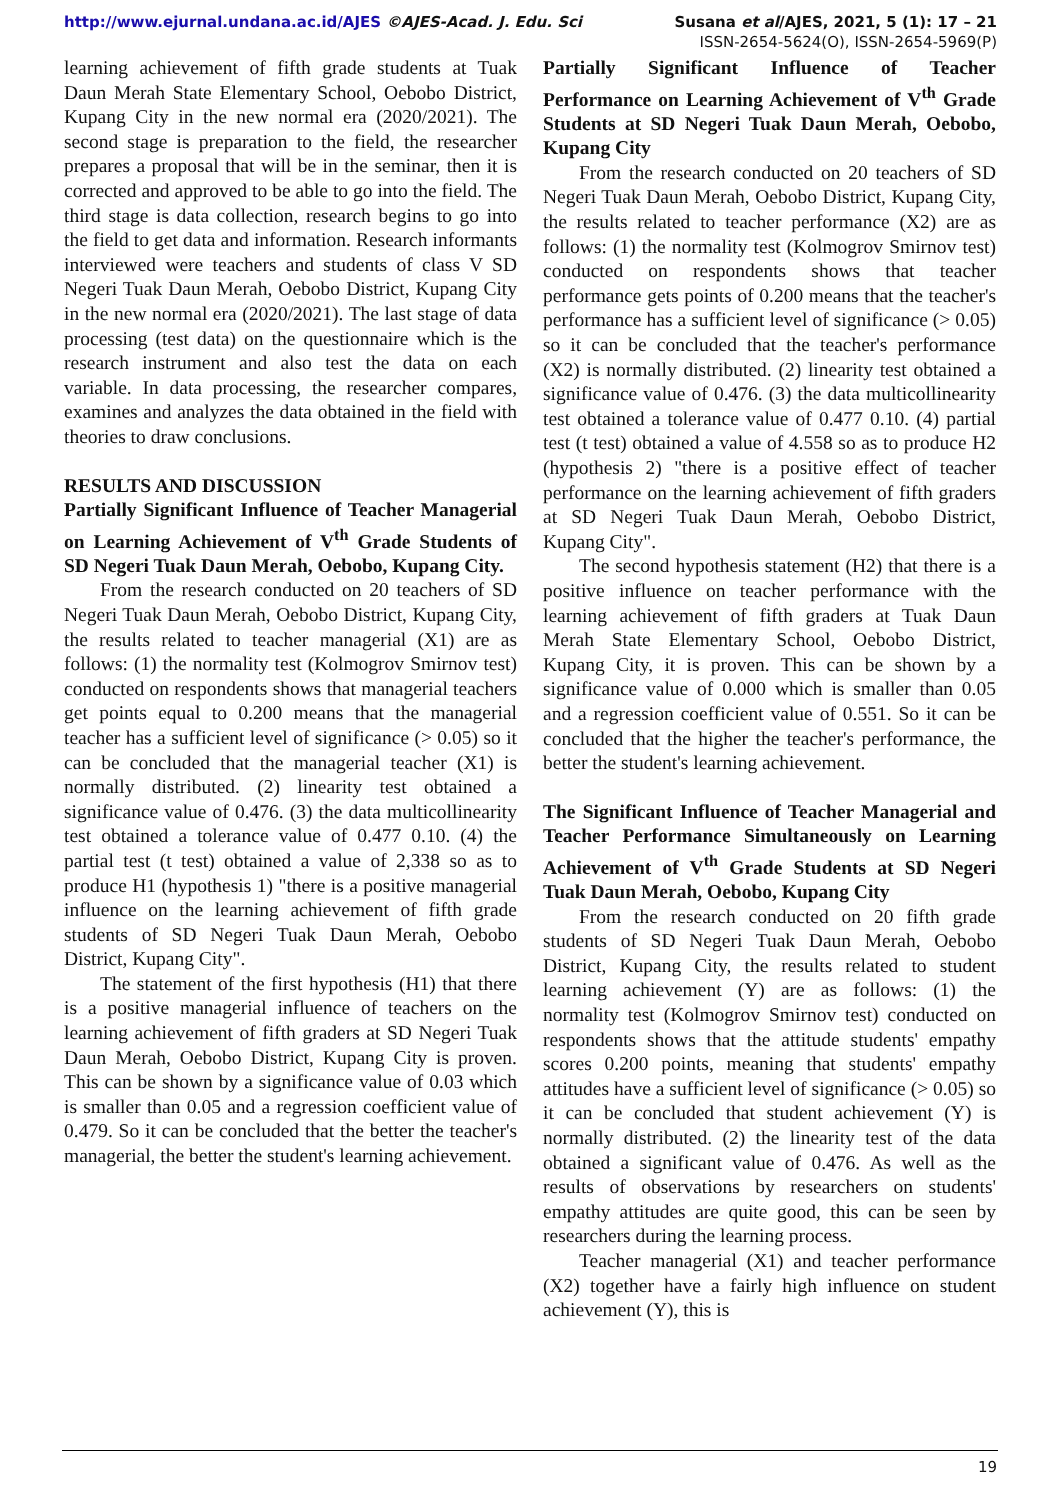http://www.ejurnal.undana.ac.id/AJES ©AJES-Acad. J. Edu. Sci Susana et al/AJES, 2021, 5 (1): 17 – 21
ISSN-2654-5624(O), ISSN-2654-5969(P)
learning achievement of fifth grade students at Tuak Daun Merah State Elementary School, Oebobo District, Kupang City in the new normal era (2020/2021). The second stage is preparation to the field, the researcher prepares a proposal that will be in the seminar, then it is corrected and approved to be able to go into the field. The third stage is data collection, research begins to go into the field to get data and information. Research informants interviewed were teachers and students of class V SD Negeri Tuak Daun Merah, Oebobo District, Kupang City in the new normal era (2020/2021). The last stage of data processing (test data) on the questionnaire which is the research instrument and also test the data on each variable. In data processing, the researcher compares, examines and analyzes the data obtained in the field with theories to draw conclusions.
RESULTS AND DISCUSSION
Partially Significant Influence of Teacher Managerial on Learning Achievement of V<sup>th</sup> Grade Students of SD Negeri Tuak Daun Merah, Oebobo, Kupang City.
From the research conducted on 20 teachers of SD Negeri Tuak Daun Merah, Oebobo District, Kupang City, the results related to teacher managerial (X1) are as follows: (1) the normality test (Kolmogrov Smirnov test) conducted on respondents shows that managerial teachers get points equal to 0.200 means that the managerial teacher has a sufficient level of significance (> 0.05) so it can be concluded that the managerial teacher (X1) is normally distributed. (2) linearity test obtained a significance value of 0.476. (3) the data multicollinearity test obtained a tolerance value of 0.477 0.10. (4) the partial test (t test) obtained a value of 2,338 so as to produce H1 (hypothesis 1) "there is a positive managerial influence on the learning achievement of fifth grade students of SD Negeri Tuak Daun Merah, Oebobo District, Kupang City".
The statement of the first hypothesis (H1) that there is a positive managerial influence of teachers on the learning achievement of fifth graders at SD Negeri Tuak Daun Merah, Oebobo District, Kupang City is proven. This can be shown by a significance value of 0.03 which is smaller than 0.05 and a regression coefficient value of 0.479. So it can be concluded that the better the teacher's managerial, the better the student's learning achievement.
Partially Significant Influence of Teacher Performance on Learning Achievement of V<sup>th</sup> Grade Students at SD Negeri Tuak Daun Merah, Oebobo, Kupang City
From the research conducted on 20 teachers of SD Negeri Tuak Daun Merah, Oebobo District, Kupang City, the results related to teacher performance (X2) are as follows: (1) the normality test (Kolmogrov Smirnov test) conducted on respondents shows that teacher performance gets points of 0.200 means that the teacher's performance has a sufficient level of significance (> 0.05) so it can be concluded that the teacher's performance (X2) is normally distributed. (2) linearity test obtained a significance value of 0.476. (3) the data multicollinearity test obtained a tolerance value of 0.477 0.10. (4) partial test (t test) obtained a value of 4.558 so as to produce H2 (hypothesis 2) "there is a positive effect of teacher performance on the learning achievement of fifth graders at SD Negeri Tuak Daun Merah, Oebobo District, Kupang City".
The second hypothesis statement (H2) that there is a positive influence on teacher performance with the learning achievement of fifth graders at Tuak Daun Merah State Elementary School, Oebobo District, Kupang City, it is proven. This can be shown by a significance value of 0.000 which is smaller than 0.05 and a regression coefficient value of 0.551. So it can be concluded that the higher the teacher's performance, the better the student's learning achievement.
The Significant Influence of Teacher Managerial and Teacher Performance Simultaneously on Learning Achievement of V<sup>th</sup> Grade Students at SD Negeri Tuak Daun Merah, Oebobo, Kupang City
From the research conducted on 20 fifth grade students of SD Negeri Tuak Daun Merah, Oebobo District, Kupang City, the results related to student learning achievement (Y) are as follows: (1) the normality test (Kolmogrov Smirnov test) conducted on respondents shows that the attitude students' empathy scores 0.200 points, meaning that students' empathy attitudes have a sufficient level of significance (> 0.05) so it can be concluded that student achievement (Y) is normally distributed. (2) the linearity test of the data obtained a significant value of 0.476. As well as the results of observations by researchers on students' empathy attitudes are quite good, this can be seen by researchers during the learning process.
Teacher managerial (X1) and teacher performance (X2) together have a fairly high influence on student achievement (Y), this is
19